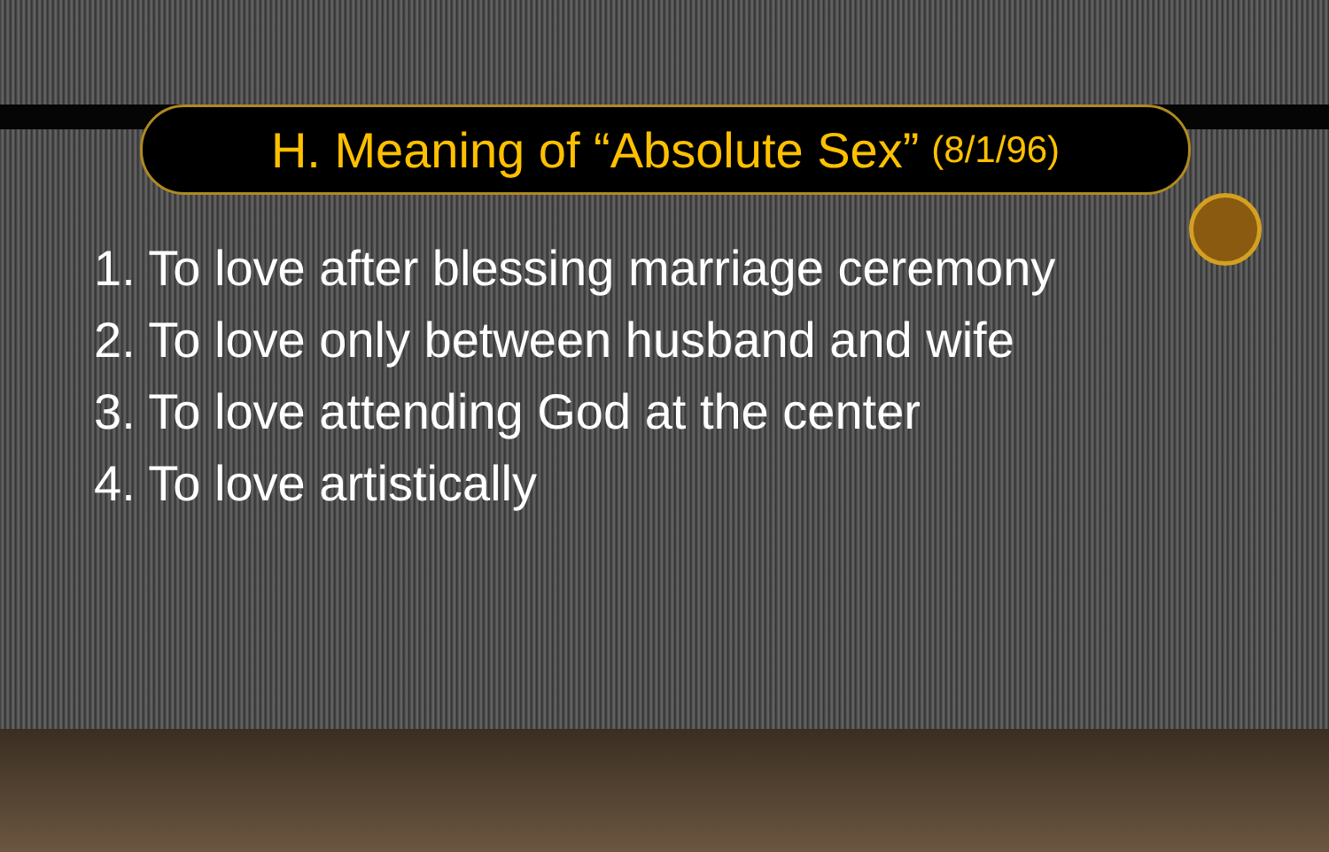H. Meaning of “Absolute Sex” (8/1/96)
1. To love after blessing marriage ceremony
2. To love only between husband and wife
3. To love attending God at the center
4. To love artistically